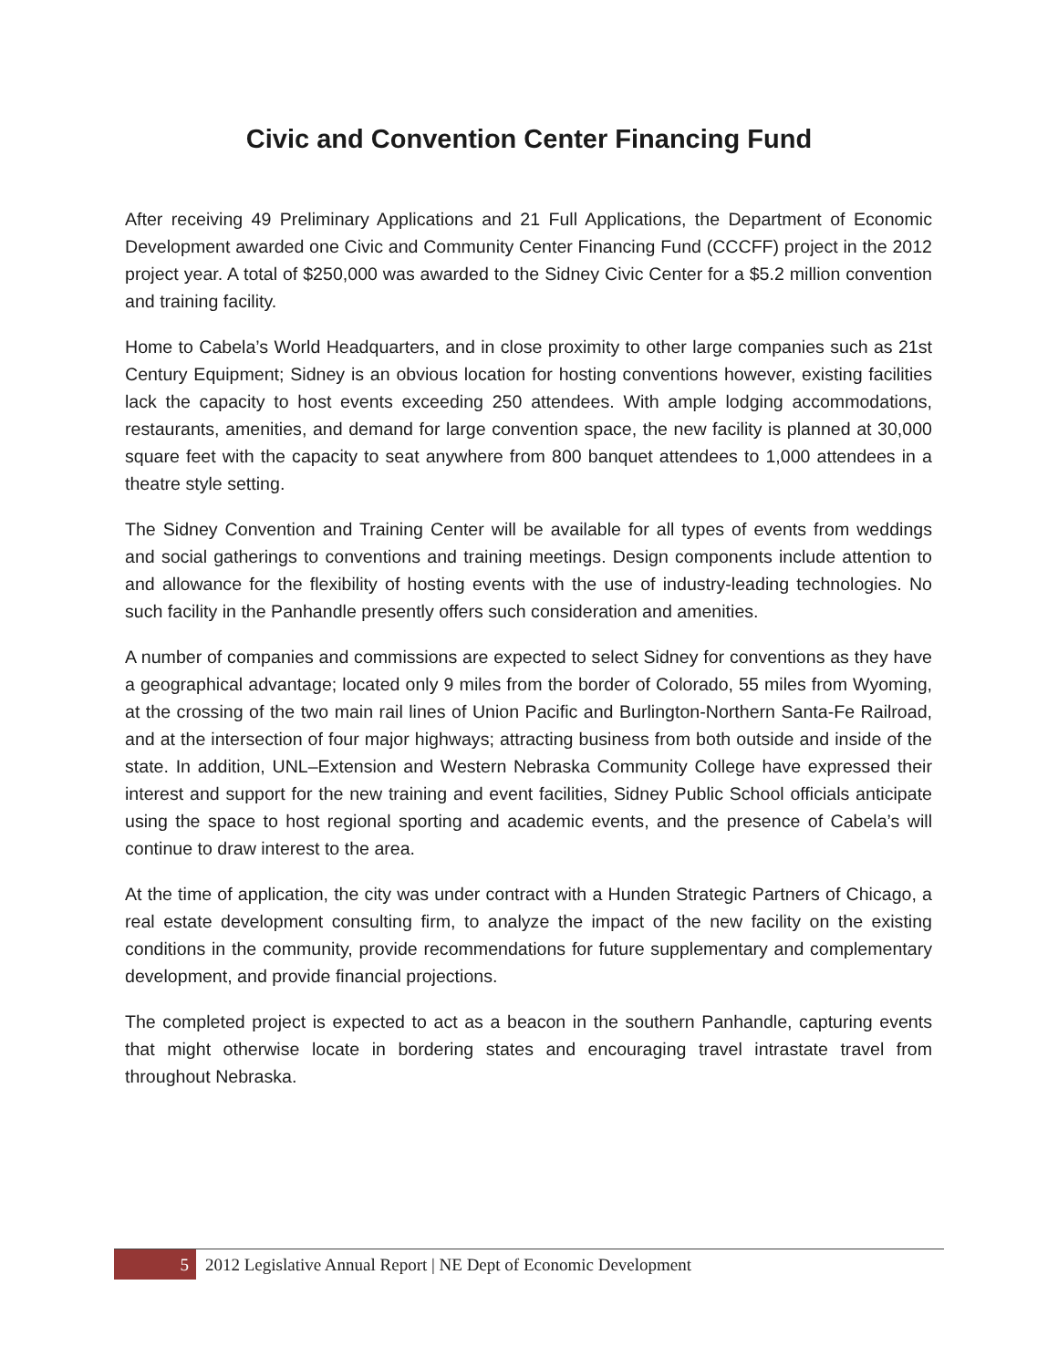Civic and Convention Center Financing Fund
After receiving 49 Preliminary Applications and 21 Full Applications, the Department of Economic Development awarded one Civic and Community Center Financing Fund (CCCFF) project in the 2012 project year. A total of $250,000 was awarded to the Sidney Civic Center for a $5.2 million convention and training facility.
Home to Cabela’s World Headquarters, and in close proximity to other large companies such as 21st Century Equipment; Sidney is an obvious location for hosting conventions however, existing facilities lack the capacity to host events exceeding 250 attendees. With ample lodging accommodations, restaurants, amenities, and demand for large convention space, the new facility is planned at 30,000 square feet with the capacity to seat anywhere from 800 banquet attendees to 1,000 attendees in a theatre style setting.
The Sidney Convention and Training Center will be available for all types of events from weddings and social gatherings to conventions and training meetings. Design components include attention to and allowance for the flexibility of hosting events with the use of industry-leading technologies. No such facility in the Panhandle presently offers such consideration and amenities.
A number of companies and commissions are expected to select Sidney for conventions as they have a geographical advantage; located only 9 miles from the border of Colorado, 55 miles from Wyoming, at the crossing of the two main rail lines of Union Pacific and Burlington-Northern Santa-Fe Railroad, and at the intersection of four major highways; attracting business from both outside and inside of the state. In addition, UNL–Extension and Western Nebraska Community College have expressed their interest and support for the new training and event facilities, Sidney Public School officials anticipate using the space to host regional sporting and academic events, and the presence of Cabela’s will continue to draw interest to the area.
At the time of application, the city was under contract with a Hunden Strategic Partners of Chicago, a real estate development consulting firm, to analyze the impact of the new facility on the existing conditions in the community, provide recommendations for future supplementary and complementary development, and provide financial projections.
The completed project is expected to act as a beacon in the southern Panhandle, capturing events that might otherwise locate in bordering states and encouraging travel intrastate travel from throughout Nebraska.
5
2012 Legislative Annual Report | NE Dept of Economic Development